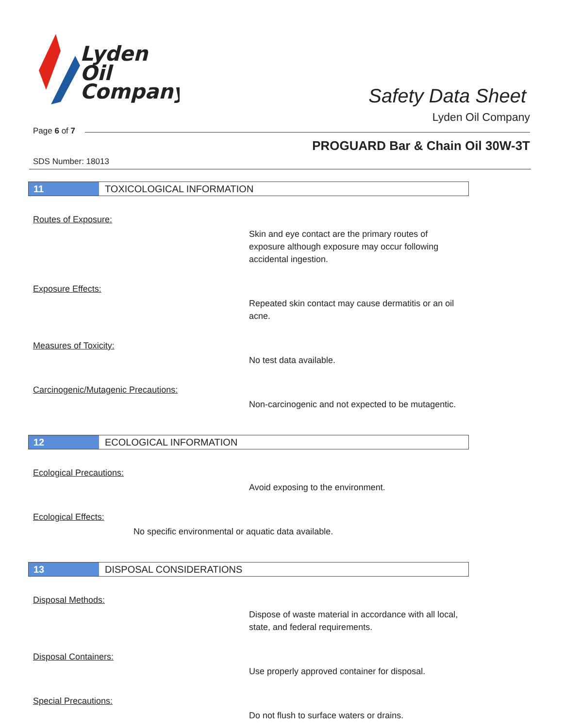Lyden
Oil
Company
Safety Data Sheet
Lyden Oil Company
Page 6 of 7
PROGUARD Bar & Chain Oil 30W-3T
SDS Number: 18013
11
TOXICOLOGICAL INFORMATION
Routes of Exposure:
Skin and eye contact are the primary routes of exposure although exposure may occur following accidental ingestion.
Exposure Effects:
Repeated skin contact may cause dermatitis or an oil acne.
Measures of Toxicity:
No test data available.
Carcinogenic/Mutagenic Precautions:
Non-carcinogenic and not expected to be mutagentic.
12
ECOLOGICAL INFORMATION
Ecological Precautions:
Avoid exposing to the environment.
Ecological Effects:
No specific environmental or aquatic data available.
13
DISPOSAL CONSIDERATIONS
Disposal Methods:
Dispose of waste material in accordance with all local, state, and federal requirements.
Disposal Containers:
Use properly approved container for disposal.
Special Precautions:
Do not flush to surface waters or drains.